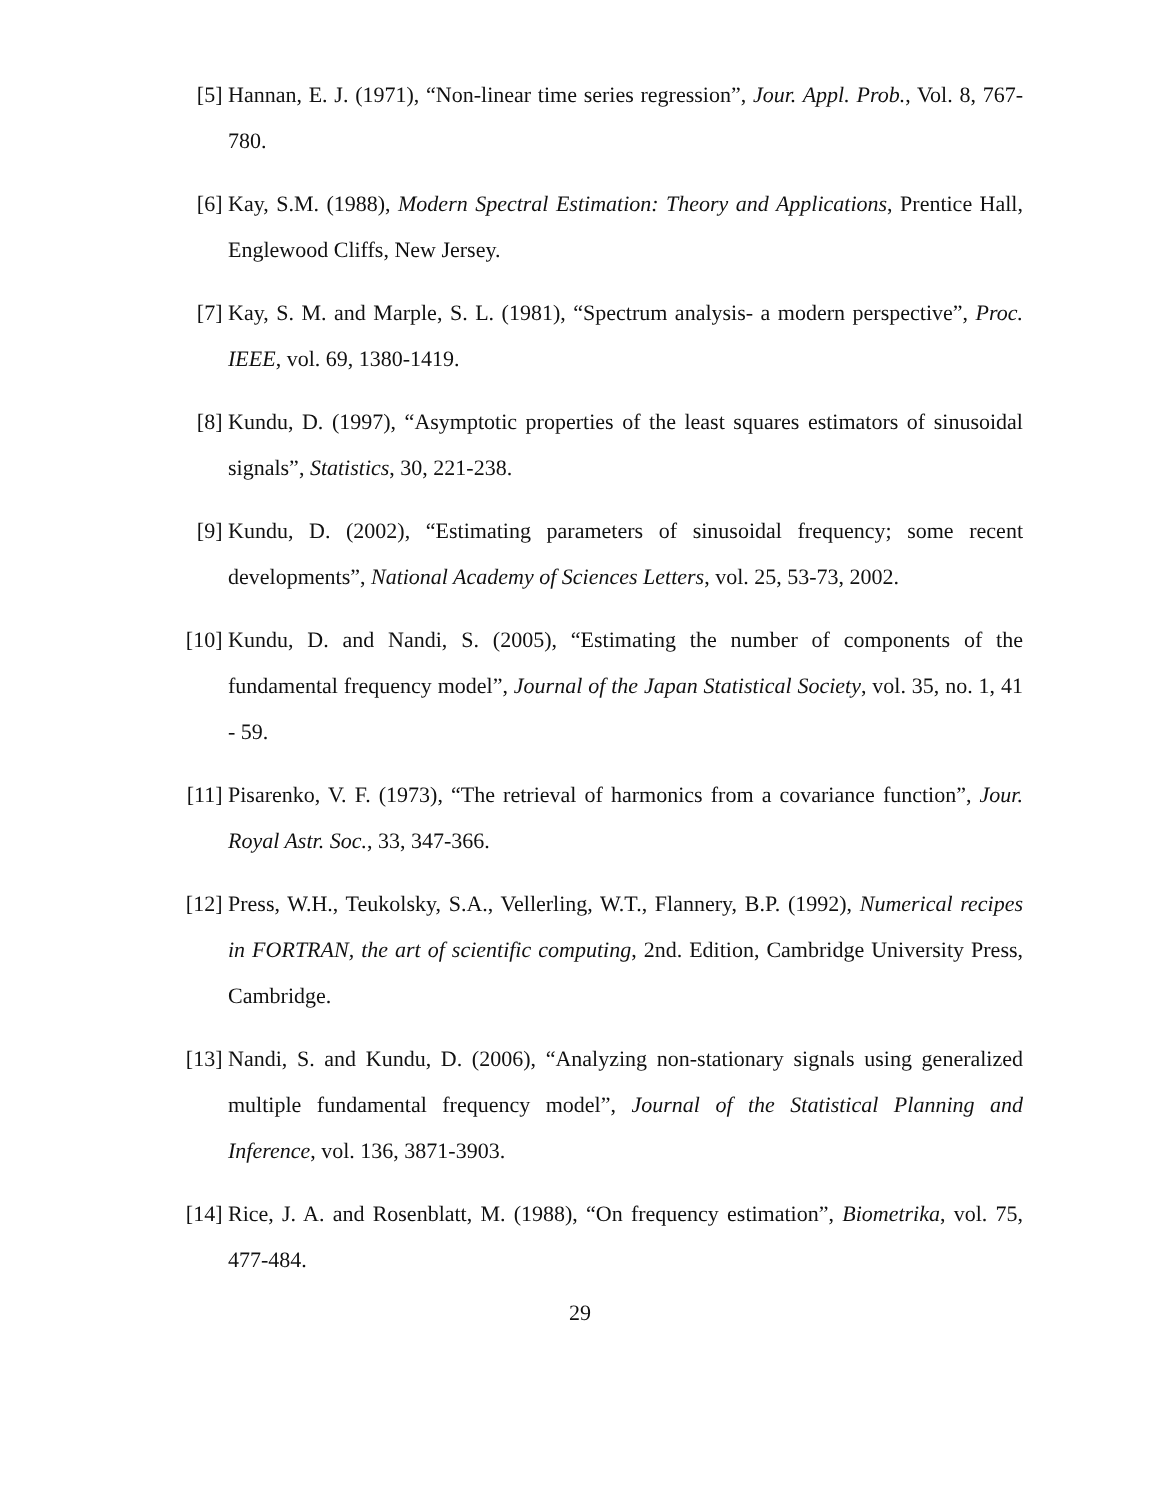[5] Hannan, E. J. (1971), “Non-linear time series regression”, Jour. Appl. Prob., Vol. 8, 767-780.
[6] Kay, S.M. (1988), Modern Spectral Estimation: Theory and Applications, Prentice Hall, Englewood Cliffs, New Jersey.
[7] Kay, S. M. and Marple, S. L. (1981), “Spectrum analysis- a modern perspective”, Proc. IEEE, vol. 69, 1380-1419.
[8] Kundu, D. (1997), “Asymptotic properties of the least squares estimators of sinusoidal signals”, Statistics, 30, 221-238.
[9] Kundu, D. (2002), “Estimating parameters of sinusoidal frequency; some recent developments”, National Academy of Sciences Letters, vol. 25, 53-73, 2002.
[10]
Kundu, D. and Nandi, S. (2005), “Estimating the number of components of the fundamental frequency model”, Journal of the Japan Statistical Society, vol. 35, no. 1, 41 - 59.
[11]
Pisarenko, V. F. (1973), “The retrieval of harmonics from a covariance function”, Jour. Royal Astr. Soc., 33, 347-366.
[12]
Press, W.H., Teukolsky, S.A., Vellerling, W.T., Flannery, B.P. (1992), Numerical recipes in FORTRAN, the art of scientific computing, 2nd. Edition, Cambridge University Press, Cambridge.
[13]
Nandi, S. and Kundu, D. (2006), “Analyzing non-stationary signals using generalized multiple fundamental frequency model”, Journal of the Statistical Planning and Inference, vol. 136, 3871-3903.
[14]
Rice, J. A. and Rosenblatt, M. (1988), “On frequency estimation”, Biometrika, vol. 75, 477-484.
29